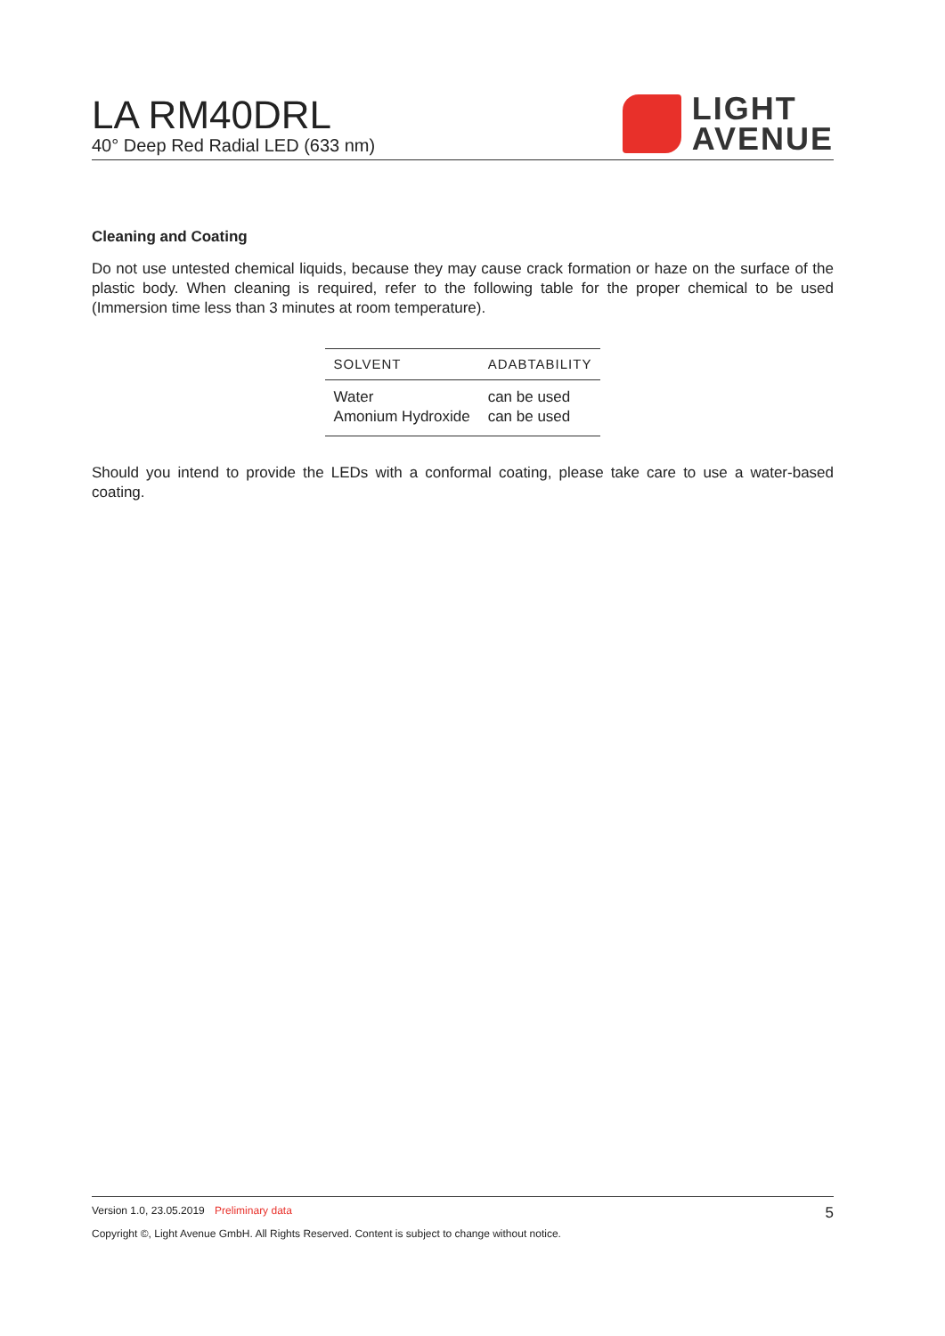LA RM40DRL
40° Deep Red Radial LED (633 nm)
LIGHT
AVENUE
Cleaning and Coating
Do not use untested chemical liquids, because they may cause crack formation or haze on the surface of the plastic body. When cleaning is required, refer to the following table for the proper chemical to be used (Immersion time less than 3 minutes at room temperature).
| SOLVENT | ADABTABILITY |
| --- | --- |
| Water | can be used |
| Amonium Hydroxide | can be used |
Should you intend to provide the LEDs with a conformal coating, please take care to use a water-based coating.
Version 1.0, 23.05.2019 Preliminary data 5
Copyright ©, Light Avenue GmbH. All Rights Reserved. Content is subject to change without notice.